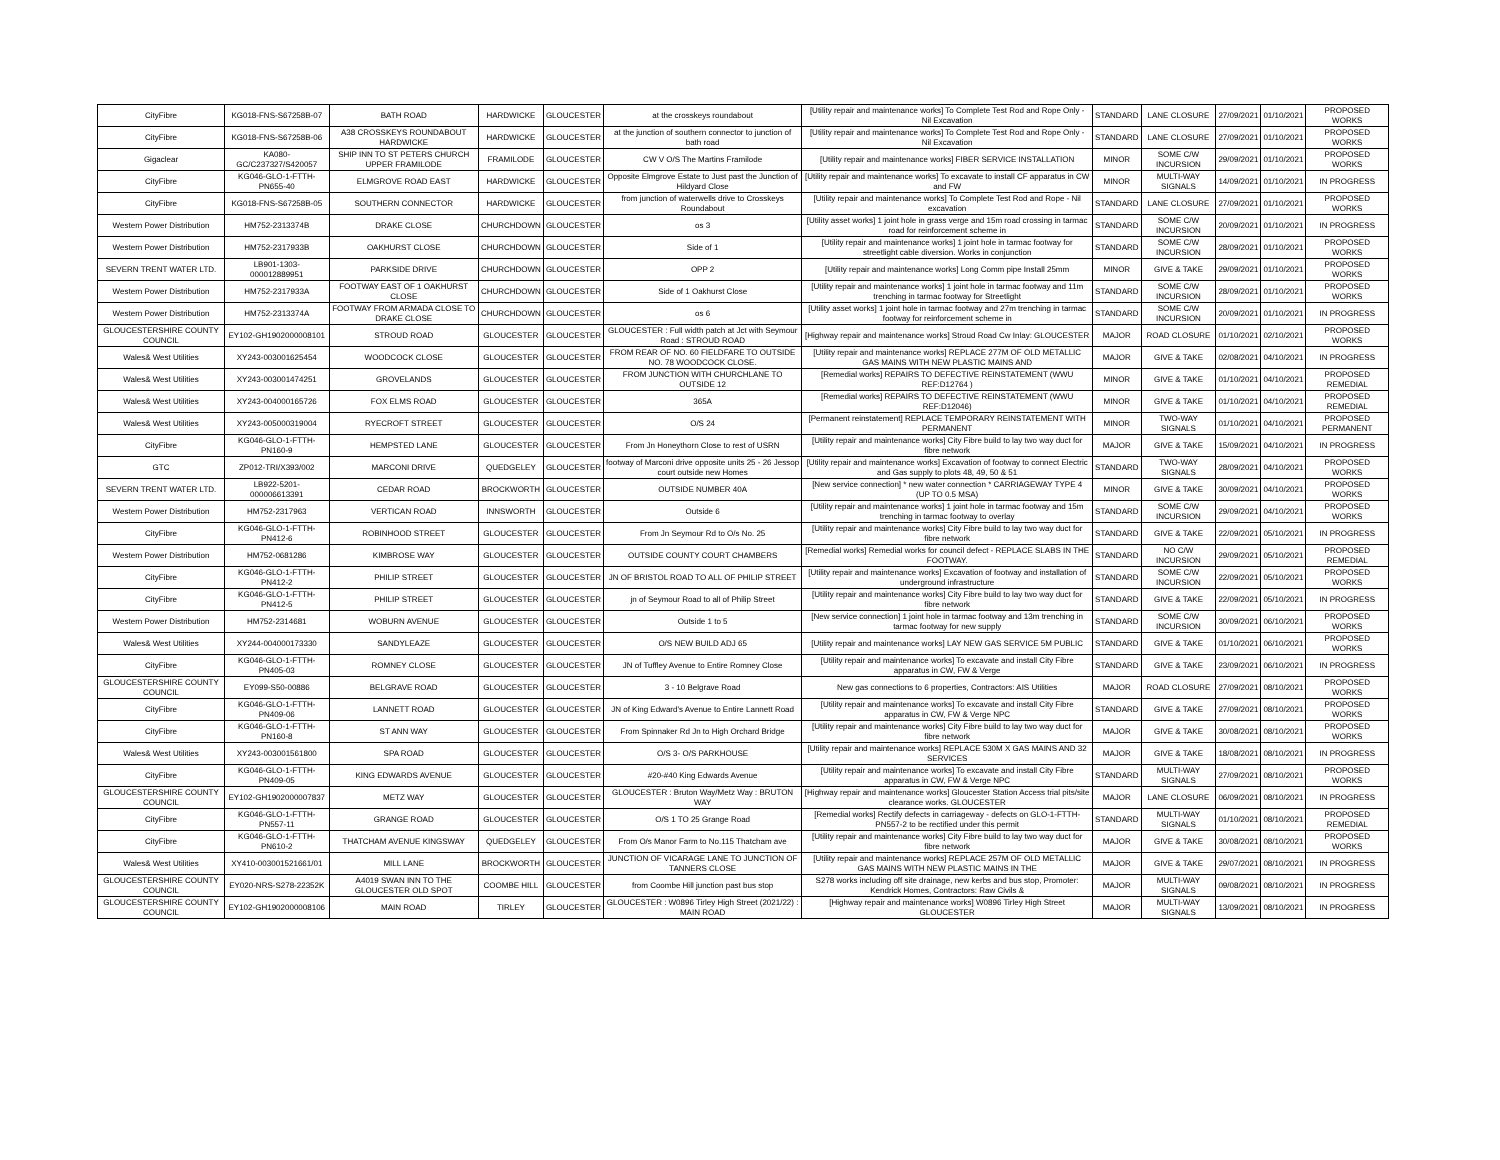| CityFibre | KG018-FNS-S67258B-07 | BATH ROAD | HARDWICKE | GLOUCESTER | at the crosskeys roundabout | [Utility repair and maintenance works] To Complete Test Rod and Rope Only - Nil Excavation | STANDARD | LANE CLOSURE | 27/09/2021 | 01/10/2021 | PROPOSED WORKS |
| CityFibre | KG018-FNS-S67258B-06 | A38 CROSSKEYS ROUNDABOUT HARDWICKE | HARDWICKE | GLOUCESTER | at the junction of southern connector to junction of bath road | [Utility repair and maintenance works] To Complete Test Rod and Rope Only - Nil Excavation | STANDARD | LANE CLOSURE | 27/09/2021 | 01/10/2021 | PROPOSED WORKS |
| Gigaclear | KA080-GC/C237327/S420057 | SHIP INN TO ST PETERS CHURCH UPPER FRAMILODE | FRAMILODE | GLOUCESTER | CW V O/S The Martins Framilode | [Utility repair and maintenance works] FIBER SERVICE INSTALLATION | MINOR | SOME C/W INCURSION | 29/09/2021 | 01/10/2021 | PROPOSED WORKS |
| CityFibre | KG046-GLO-1-FTTH-PN655-40 | ELMGROVE ROAD EAST | HARDWICKE | GLOUCESTER | Opposite Elmgrove Estate to Just past the Junction of Hildyard Close | [Utility repair and maintenance works] To excavate to install CF apparatus in CW and FW | MINOR | MULTI-WAY SIGNALS | 14/09/2021 | 01/10/2021 | IN PROGRESS |
| CityFibre | KG018-FNS-S67258B-05 | SOUTHERN CONNECTOR | HARDWICKE | GLOUCESTER | from junction of waterwells drive to Crosskeys Roundabout | [Utility repair and maintenance works] To Complete Test Rod and Rope - Nil excavation | STANDARD | LANE CLOSURE | 27/09/2021 | 01/10/2021 | PROPOSED WORKS |
| Western Power Distribution | HM752-2313374B | DRAKE CLOSE | CHURCHDOWN | GLOUCESTER | os 3 | [Utility asset works] 1 joint hole in grass verge and 15m road crossing in tarmac road for reinforcement scheme in | STANDARD | SOME C/W INCURSION | 20/09/2021 | 01/10/2021 | IN PROGRESS |
| Western Power Distribution | HM752-2317933B | OAKHURST CLOSE | CHURCHDOWN | GLOUCESTER | Side of 1 | [Utility repair and maintenance works] 1 joint hole in tarmac footway for streetlight cable diversion. Works in conjunction | STANDARD | SOME C/W INCURSION | 28/09/2021 | 01/10/2021 | PROPOSED WORKS |
| SEVERN TRENT WATER LTD. | LB901-1303-000012889951 | PARKSIDE DRIVE | CHURCHDOWN | GLOUCESTER | OPP 2 | [Utility repair and maintenance works] Long Comm pipe Install 25mm | MINOR | GIVE & TAKE | 29/09/2021 | 01/10/2021 | PROPOSED WORKS |
| Western Power Distribution | HM752-2317933A | FOOTWAY EAST OF 1 OAKHURST CLOSE | CHURCHDOWN | GLOUCESTER | Side of 1 Oakhurst Close | [Utility repair and maintenance works] 1 joint hole in tarmac footway and 11m trenching in tarmac footway for Streetlight | STANDARD | SOME C/W INCURSION | 28/09/2021 | 01/10/2021 | PROPOSED WORKS |
| Western Power Distribution | HM752-2313374A | FOOTWAY FROM ARMADA CLOSE TO DRAKE CLOSE | CHURCHDOWN | GLOUCESTER | os 6 | [Utility asset works] 1 joint hole in tarmac footway and 27m trenching in tarmac footway for reinforcement scheme in | STANDARD | SOME C/W INCURSION | 20/09/2021 | 01/10/2021 | IN PROGRESS |
| GLOUCESTERSHIRE COUNTY COUNCIL | EY102-GH1902000008101 | STROUD ROAD | GLOUCESTER | GLOUCESTER | GLOUCESTER : Full width patch at Jct with Seymour Road : STROUD ROAD | [Highway repair and maintenance works] Stroud Road Cw Inlay: GLOUCESTER | MAJOR | ROAD CLOSURE | 01/10/2021 | 02/10/2021 | PROPOSED WORKS |
| Wales& West Utilities | XY243-003001625454 | WOODCOCK CLOSE | GLOUCESTER | GLOUCESTER | FROM REAR OF NO. 60 FIELDFARE TO OUTSIDE NO. 78 WOODCOCK CLOSE. | [Utility repair and maintenance works] REPLACE 277M OF OLD METALLIC GAS MAINS WITH NEW PLASTIC MAINS AND | MAJOR | GIVE & TAKE | 02/08/2021 | 04/10/2021 | IN PROGRESS |
| Wales& West Utilities | XY243-003001474251 | GROVELANDS | GLOUCESTER | GLOUCESTER | FROM JUNCTION WITH CHURCHLANE TO OUTSIDE 12 | [Remedial works] REPAIRS TO DEFECTIVE REINSTATEMENT (WWU REF:D12764 ) | MINOR | GIVE & TAKE | 01/10/2021 | 04/10/2021 | PROPOSED REMEDIAL |
| Wales& West Utilities | XY243-004000165726 | FOX ELMS ROAD | GLOUCESTER | GLOUCESTER | 365A | [Remedial works] REPAIRS TO DEFECTIVE REINSTATEMENT (WWU REF:D12046) | MINOR | GIVE & TAKE | 01/10/2021 | 04/10/2021 | PROPOSED REMEDIAL |
| Wales& West Utilities | XY243-005000319004 | RYECROFT STREET | GLOUCESTER | GLOUCESTER | O/S 24 | [Permanent reinstatement] REPLACE TEMPORARY REINSTATEMENT WITH PERMANENT | MINOR | TWO-WAY SIGNALS | 01/10/2021 | 04/10/2021 | PROPOSED PERMANENT |
| CityFibre | KG046-GLO-1-FTTH-PN160-9 | HEMPSTED LANE | GLOUCESTER | GLOUCESTER | From Jn Honeythorn Close to rest of USRN | [Utility repair and maintenance works] City Fibre build to lay two way duct for fibre network | MAJOR | GIVE & TAKE | 15/09/2021 | 04/10/2021 | IN PROGRESS |
| GTC | ZP012-TRI/X393/002 | MARCONI DRIVE | QUEDGELEY | GLOUCESTER | footway of Marconi drive opposite units 25 - 26 Jessop court outside new Homes | [Utility repair and maintenance works] Excavation of footway to connect Electric and Gas supply to plots 48, 49, 50 & 51 | STANDARD | TWO-WAY SIGNALS | 28/09/2021 | 04/10/2021 | PROPOSED WORKS |
| SEVERN TRENT WATER LTD. | LB922-5201-000006613391 | CEDAR ROAD | BROCKWORTH | GLOUCESTER | OUTSIDE NUMBER 40A | [New service connection] * new water connection * CARRIAGEWAY TYPE 4 (UP TO 0.5 MSA) | MINOR | GIVE & TAKE | 30/09/2021 | 04/10/2021 | PROPOSED WORKS |
| Western Power Distribution | HM752-2317963 | VERTICAN ROAD | INNSWORTH | GLOUCESTER | Outside 6 | [Utility repair and maintenance works] 1 joint hole in tarmac footway and 15m trenching in tarmac footway to overlay | STANDARD | SOME C/W INCURSION | 29/09/2021 | 04/10/2021 | PROPOSED WORKS |
| CityFibre | KG046-GLO-1-FTTH-PN412-6 | ROBINHOOD STREET | GLOUCESTER | GLOUCESTER | From Jn Seymour Rd to O/s No. 25 | [Utility repair and maintenance works] City Fibre build to lay two way duct for fibre network | STANDARD | GIVE & TAKE | 22/09/2021 | 05/10/2021 | IN PROGRESS |
| Western Power Distribution | HM752-0681286 | KIMBROSE WAY | GLOUCESTER | GLOUCESTER | OUTSIDE COUNTY COURT CHAMBERS | [Remedial works] Remedial works for council defect - REPLACE SLABS IN THE FOOTWAY. | STANDARD | NO C/W INCURSION | 29/09/2021 | 05/10/2021 | PROPOSED REMEDIAL |
| CityFibre | KG046-GLO-1-FTTH-PN412-2 | PHILIP STREET | GLOUCESTER | GLOUCESTER | JN OF BRISTOL ROAD TO ALL OF PHILIP STREET | [Utility repair and maintenance works] Excavation of footway and installation of underground infrastructure | STANDARD | SOME C/W INCURSION | 22/09/2021 | 05/10/2021 | PROPOSED WORKS |
| CityFibre | KG046-GLO-1-FTTH-PN412-5 | PHILIP STREET | GLOUCESTER | GLOUCESTER | jn of Seymour Road to all of Philip Street | [Utility repair and maintenance works] City Fibre build to lay two way duct for fibre network | STANDARD | GIVE & TAKE | 22/09/2021 | 05/10/2021 | IN PROGRESS |
| Western Power Distribution | HM752-2314681 | WOBURN AVENUE | GLOUCESTER | GLOUCESTER | Outside 1 to 5 | [New service connection] 1 joint hole in tarmac footway and 13m trenching in tarmac footway for new supply | STANDARD | SOME C/W INCURSION | 30/09/2021 | 06/10/2021 | PROPOSED WORKS |
| Wales& West Utilities | XY244-004000173330 | SANDYLEAZE | GLOUCESTER | GLOUCESTER | O/S NEW BUILD ADJ 65 | [Utility repair and maintenance works] LAY NEW GAS SERVICE 5M PUBLIC | STANDARD | GIVE & TAKE | 01/10/2021 | 06/10/2021 | PROPOSED WORKS |
| CityFibre | KG046-GLO-1-FTTH-PN405-03 | ROMNEY CLOSE | GLOUCESTER | GLOUCESTER | JN of Tuffley Avenue to Entire Romney Close | [Utility repair and maintenance works] To excavate and install City Fibre apparatus in CW, FW & Verge | STANDARD | GIVE & TAKE | 23/09/2021 | 06/10/2021 | IN PROGRESS |
| GLOUCESTERSHIRE COUNTY COUNCIL | EY099-S50-00886 | BELGRAVE ROAD | GLOUCESTER | GLOUCESTER | 3 - 10 Belgrave Road | New gas connections to 6 properties, Contractors: AIS Utilities | MAJOR | ROAD CLOSURE | 27/09/2021 | 08/10/2021 | PROPOSED WORKS |
| CityFibre | KG046-GLO-1-FTTH-PN409-06 | LANNETT ROAD | GLOUCESTER | GLOUCESTER | JN of King Edward's Avenue to Entire Lannett Road | [Utility repair and maintenance works] To excavate and install City Fibre apparatus in CW, FW & Verge NPC | STANDARD | GIVE & TAKE | 27/09/2021 | 08/10/2021 | PROPOSED WORKS |
| CityFibre | KG046-GLO-1-FTTH-PN160-8 | ST ANN WAY | GLOUCESTER | GLOUCESTER | From Spinnaker Rd Jn to High Orchard Bridge | [Utility repair and maintenance works] City Fibre build to lay two way duct for fibre network | MAJOR | GIVE & TAKE | 30/08/2021 | 08/10/2021 | PROPOSED WORKS |
| Wales& West Utilities | XY243-003001561800 | SPA ROAD | GLOUCESTER | GLOUCESTER | O/S 3- O/S PARKHOUSE | [Utility repair and maintenance works] REPLACE 530M X GAS MAINS AND 32 SERVICES | MAJOR | GIVE & TAKE | 18/08/2021 | 08/10/2021 | IN PROGRESS |
| CityFibre | KG046-GLO-1-FTTH-PN409-05 | KING EDWARDS AVENUE | GLOUCESTER | GLOUCESTER | #20-#40 King Edwards Avenue | [Utility repair and maintenance works] To excavate and install City Fibre apparatus in CW, FW & Verge NPC | STANDARD | MULTI-WAY SIGNALS | 27/09/2021 | 08/10/2021 | PROPOSED WORKS |
| GLOUCESTERSHIRE COUNTY COUNCIL | EY102-GH1902000007837 | METZ WAY | GLOUCESTER | GLOUCESTER | GLOUCESTER : Bruton Way/Metz Way : BRUTON WAY | [Highway repair and maintenance works] Gloucester Station Access trial pits/site clearance works. GLOUCESTER | MAJOR | LANE CLOSURE | 06/09/2021 | 08/10/2021 | IN PROGRESS |
| CityFibre | KG046-GLO-1-FTTH-PN557-11 | GRANGE ROAD | GLOUCESTER | GLOUCESTER | O/S 1 TO 25 Grange Road | [Remedial works] Rectify defects in carriageway - defects on GLO-1-FTTH-PN557-2 to be rectified under this permit | STANDARD | MULTI-WAY SIGNALS | 01/10/2021 | 08/10/2021 | PROPOSED REMEDIAL |
| CityFibre | KG046-GLO-1-FTTH-PN610-2 | THATCHAM AVENUE KINGSWAY | QUEDGELEY | GLOUCESTER | From O/s Manor Farm to No.115 Thatcham ave | [Utility repair and maintenance works] City Fibre build to lay two way duct for fibre network | MAJOR | GIVE & TAKE | 30/08/2021 | 08/10/2021 | PROPOSED WORKS |
| Wales& West Utilities | XY410-003001521661/01 | MILL LANE | BROCKWORTH | GLOUCESTER | JUNCTION OF VICARAGE LANE TO JUNCTION OF TANNERS CLOSE | [Utility repair and maintenance works] REPLACE 257M OF OLD METALLIC GAS MAINS WITH NEW PLASTIC MAINS IN THE | MAJOR | GIVE & TAKE | 29/07/2021 | 08/10/2021 | IN PROGRESS |
| GLOUCESTERSHIRE COUNTY COUNCIL | EY020-NRS-S278-22352K | A4019 SWAN INN TO THE GLOUCESTER OLD SPOT | COOMBE HILL | GLOUCESTER | from Coombe Hill junction past bus stop | S278 works including off site drainage, new kerbs and bus stop, Promoter: Kendrick Homes, Contractors: Raw Civils & | MAJOR | MULTI-WAY SIGNALS | 09/08/2021 | 08/10/2021 | IN PROGRESS |
| GLOUCESTERSHIRE COUNTY COUNCIL | EY102-GH1902000008106 | MAIN ROAD | TIRLEY | GLOUCESTER | GLOUCESTER : W0896 Tirley High Street (2021/22) : MAIN ROAD | [Highway repair and maintenance works] W0896 Tirley High Street GLOUCESTER | MAJOR | MULTI-WAY SIGNALS | 13/09/2021 | 08/10/2021 | IN PROGRESS |